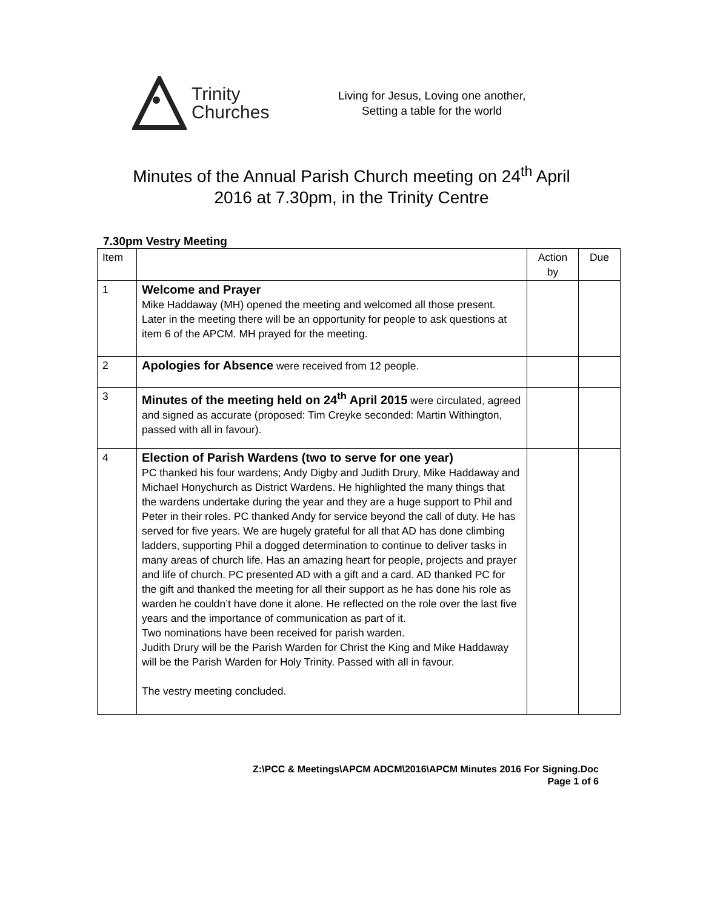Trinity
Churches
Living for Jesus, Loving one another,
Setting a table for the world
Minutes of the Annual Parish Church meeting on 24<sup>th</sup> April
2016 at 7.30pm, in the Trinity Centre
7.30pm Vestry Meeting
| Item | | Action by | Due |
| 1 | Welcome and Prayer Mike Haddaway (MH) opened the meeting and welcomed all those present. Later in the meeting there will be an opportunity for people to ask questions at item 6 of the APCM. MH prayed for the meeting. | | |
| 2 | Apologies for Absence were received from 12 people. | | |
| 3 | Minutes of the meeting held on 24<sup>th</sup> April 2015 were circulated, agreed and signed as accurate (proposed: Tim Creyke seconded: Martin Withington, passed with all in favour). | | |
| 4 | Election of Parish Wardens (two to serve for one year) PC thanked his four wardens; Andy Digby and Judith Drury, Mike Haddaway and Michael Honychurch as District Wardens. He highlighted the many things that the wardens undertake during the year and they are a huge support to Phil and Peter in their roles. PC thanked Andy for service beyond the call of duty. He has served for five years. We are hugely grateful for all that AD has done climbing ladders, supporting Phil a dogged determination to continue to deliver tasks in many areas of church life. Has an amazing heart for people, projects and prayer and life of church. PC presented AD with a gift and a card. AD thanked PC for the gift and thanked the meeting for all their support as he has done his role as warden he couldn’t have done it alone. He reflected on the role over the last five years and the importance of communication as part of it. Two nominations have been received for parish warden. Judith Drury will be the Parish Warden for Christ the King and Mike Haddaway will be the Parish Warden for Holy Trinity. Passed with all in favour. The vestry meeting concluded. | | |
Z:\PCC & Meetings\APCM ADCM\2016\APCM Minutes 2016 For Signing.Doc
Page 1 of 6